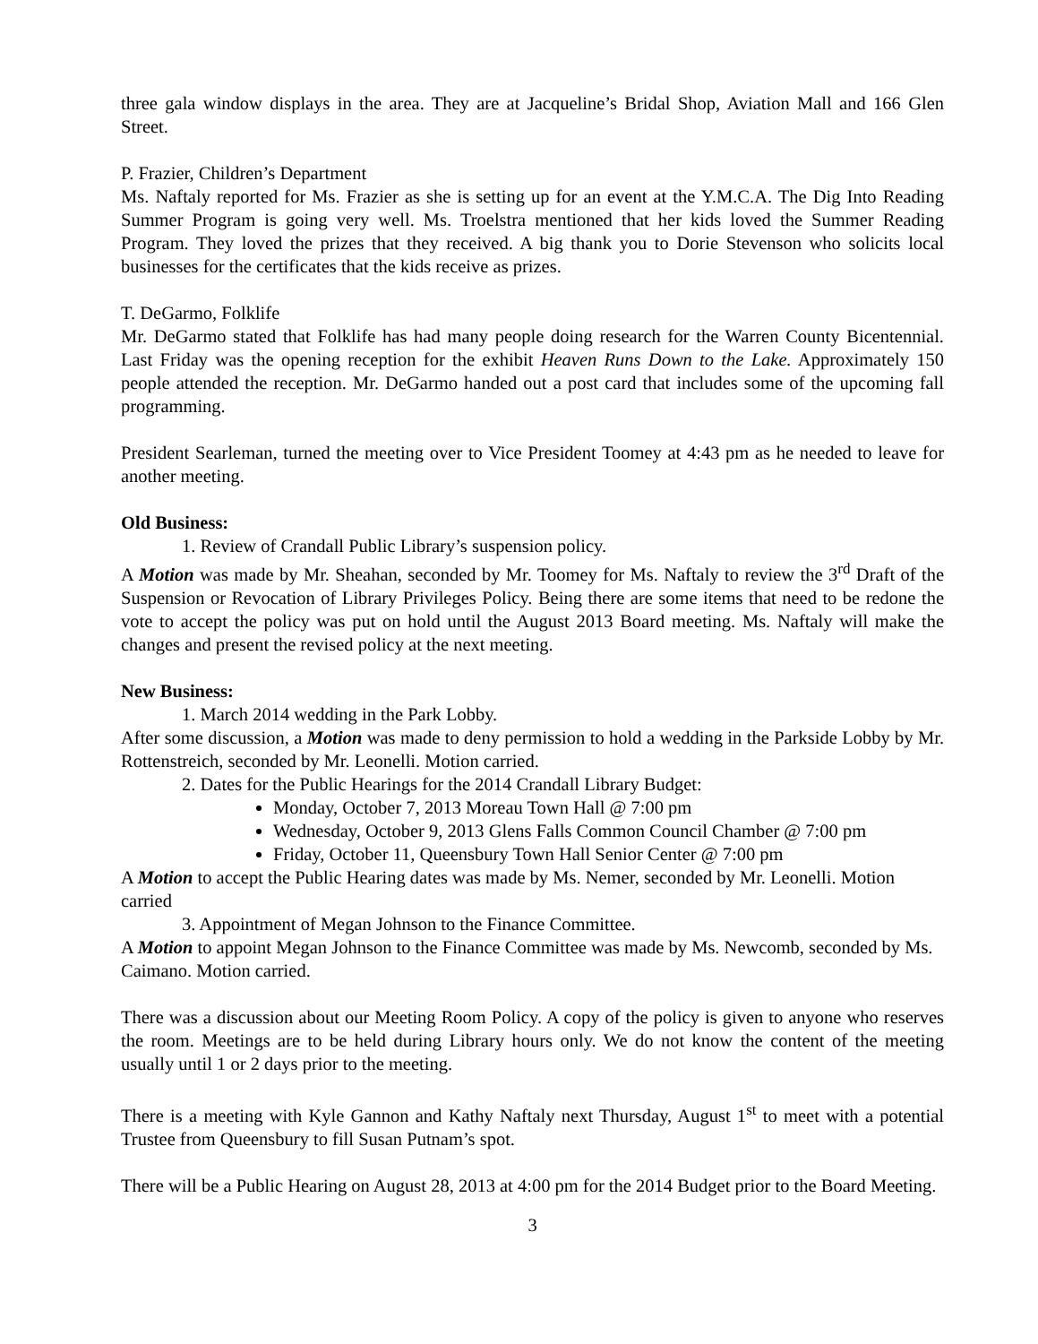three gala window displays in the area. They are at Jacqueline’s Bridal Shop, Aviation Mall and 166 Glen Street.
P. Frazier, Children’s Department
Ms. Naftaly reported for Ms. Frazier as she is setting up for an event at the Y.M.C.A. The Dig Into Reading Summer Program is going very well. Ms. Troelstra mentioned that her kids loved the Summer Reading Program. They loved the prizes that they received. A big thank you to Dorie Stevenson who solicits local businesses for the certificates that the kids receive as prizes.
T. DeGarmo, Folklife
Mr. DeGarmo stated that Folklife has had many people doing research for the Warren County Bicentennial. Last Friday was the opening reception for the exhibit Heaven Runs Down to the Lake. Approximately 150 people attended the reception. Mr. DeGarmo handed out a post card that includes some of the upcoming fall programming.
President Searleman, turned the meeting over to Vice President Toomey at 4:43 pm as he needed to leave for another meeting.
Old Business:
1. Review of Crandall Public Library’s suspension policy.
A Motion was made by Mr. Sheahan, seconded by Mr. Toomey for Ms. Naftaly to review the 3<sup>rd</sup> Draft of the Suspension or Revocation of Library Privileges Policy. Being there are some items that need to be redone the vote to accept the policy was put on hold until the August 2013 Board meeting. Ms. Naftaly will make the changes and present the revised policy at the next meeting.
New Business:
1. March 2014 wedding in the Park Lobby.
After some discussion, a Motion was made to deny permission to hold a wedding in the Parkside Lobby by Mr. Rottenstreich, seconded by Mr. Leonelli. Motion carried.
2. Dates for the Public Hearings for the 2014 Crandall Library Budget:
Monday, October 7, 2013 Moreau Town Hall @ 7:00 pm
Wednesday, October 9, 2013 Glens Falls Common Council Chamber @ 7:00 pm
Friday, October 11, Queensbury Town Hall Senior Center @ 7:00 pm
A Motion to accept the Public Hearing dates was made by Ms. Nemer, seconded by Mr. Leonelli. Motion carried
3. Appointment of Megan Johnson to the Finance Committee.
A Motion to appoint Megan Johnson to the Finance Committee was made by Ms. Newcomb, seconded by Ms. Caimano. Motion carried.
There was a discussion about our Meeting Room Policy. A copy of the policy is given to anyone who reserves the room. Meetings are to be held during Library hours only. We do not know the content of the meeting usually until 1 or 2 days prior to the meeting.
There is a meeting with Kyle Gannon and Kathy Naftaly next Thursday, August 1<sup>st</sup> to meet with a potential Trustee from Queensbury to fill Susan Putnam’s spot.
There will be a Public Hearing on August 28, 2013 at 4:00 pm for the 2014 Budget prior to the Board Meeting.
3